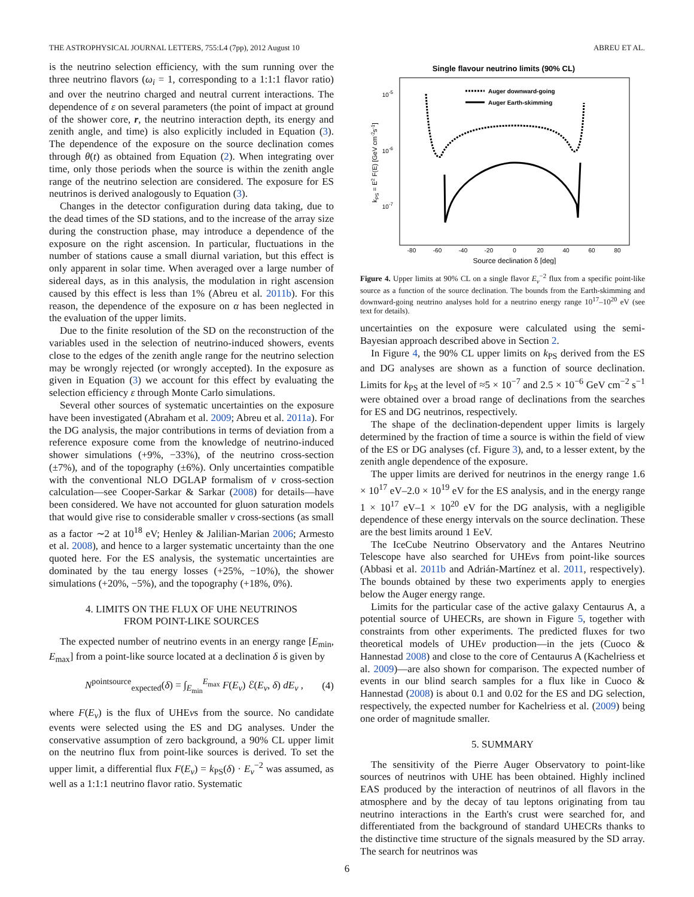THE ASTROPHYSICAL JOURNAL LETTERS, 755:L4 (7pp), 2012 August 10 ABREU ET AL.
is the neutrino selection efficiency, with the sum running over the three neutrino flavors (ω<sub>i</sub> = 1, corresponding to a 1:1:1 flavor ratio) and over the neutrino charged and neutral current interactions. The dependence of ε on several parameters (the point of impact at ground of the shower core, r, the neutrino interaction depth, its energy and zenith angle, and time) is also explicitly included in Equation (3). The dependence of the exposure on the source declination comes through θ(t) as obtained from Equation (2). When integrating over time, only those periods when the source is within the zenith angle range of the neutrino selection are considered. The exposure for ES neutrinos is derived analogously to Equation (3).
Changes in the detector configuration during data taking, due to the dead times of the SD stations, and to the increase of the array size during the construction phase, may introduce a dependence of the exposure on the right ascension. In particular, fluctuations in the number of stations cause a small diurnal variation, but this effect is only apparent in solar time. When averaged over a large number of sidereal days, as in this analysis, the modulation in right ascension caused by this effect is less than 1% (Abreu et al. 2011b). For this reason, the dependence of the exposure on α has been neglected in the evaluation of the upper limits.
Due to the finite resolution of the SD on the reconstruction of the variables used in the selection of neutrino-induced showers, events close to the edges of the zenith angle range for the neutrino selection may be wrongly rejected (or wrongly accepted). In the exposure as given in Equation (3) we account for this effect by evaluating the selection efficiency ε through Monte Carlo simulations.
Several other sources of systematic uncertainties on the exposure have been investigated (Abraham et al. 2009; Abreu et al. 2011a). For the DG analysis, the major contributions in terms of deviation from a reference exposure come from the knowledge of neutrino-induced shower simulations (+9%, −33%), of the neutrino cross-section (±7%), and of the topography (±6%). Only uncertainties compatible with the conventional NLO DGLAP formalism of ν cross-section calculation—see Cooper-Sarkar & Sarkar (2008) for details—have been considered. We have not accounted for gluon saturation models that would give rise to considerable smaller ν cross-sections (as small as a factor ∼2 at 10<sup>18</sup> eV; Henley & Jalilian-Marian 2006; Armesto et al. 2008), and hence to a larger systematic uncertainty than the one quoted here. For the ES analysis, the systematic uncertainties are dominated by the tau energy losses (+25%, −10%), the shower simulations (+20%, −5%), and the topography (+18%, 0%).
4. LIMITS ON THE FLUX OF UHE NEUTRINOS
FROM POINT-LIKE SOURCES
The expected number of neutrino events in an energy range [E<sub>min</sub>, E<sub>max</sub>] from a point-like source located at a declination δ is given by
N<sup>pointsource</sup><sub>expected</sub>(δ) = ∫<sub>E<sub>min</sub></sub><sup>E<sub>max</sub></sup> F(E<sub>ν</sub>) ℰ(E<sub>ν</sub>, δ) dE<sub>ν</sub> , (4)
where F(E<sub>ν</sub>) is the flux of UHEνs from the source. No candidate events were selected using the ES and DG analyses. Under the conservative assumption of zero background, a 90% CL upper limit on the neutrino flux from point-like sources is derived. To set the upper limit, a differential flux F(E<sub>ν</sub>) = k<sub>PS</sub>(δ) · E<sub>ν</sub><sup>−2</sup> was assumed, as well as a 1:1:1 neutrino flavor ratio. Systematic
Single flavour neutrino limits (90% CL)
10-5
10-6
10-7
kPS = E2 F(E) [GeV cm-2s-1]
-80
-60
-40
-20
0
20
40
60
80
Source declination δ [deg]
Auger downward-going
Auger Earth-skimming
Figure 4. Upper limits at 90% CL on a single flavor E<sub>ν</sub><sup>−2</sup> flux from a specific point-like source as a function of the source declination. The bounds from the Earth-skimming and downward-going neutrino analyses hold for a neutrino energy range 10<sup>17</sup>–10<sup>20</sup> eV (see text for details).
uncertainties on the exposure were calculated using the semi-Bayesian approach described above in Section 2.
In Figure 4, the 90% CL upper limits on k<sub>PS</sub> derived from the ES and DG analyses are shown as a function of source declination. Limits for k<sub>PS</sub> at the level of ≈5 × 10<sup>−7</sup> and 2.5 × 10<sup>−6</sup> GeV cm<sup>−2</sup> s<sup>−1</sup> were obtained over a broad range of declinations from the searches for ES and DG neutrinos, respectively.
The shape of the declination-dependent upper limits is largely determined by the fraction of time a source is within the field of view of the ES or DG analyses (cf. Figure 3), and, to a lesser extent, by the zenith angle dependence of the exposure.
The upper limits are derived for neutrinos in the energy range 1.6 × 10<sup>17</sup> eV–2.0 × 10<sup>19</sup> eV for the ES analysis, and in the energy range 1 × 10<sup>17</sup> eV–1 × 10<sup>20</sup> eV for the DG analysis, with a negligible dependence of these energy intervals on the source declination. These are the best limits around 1 EeV.
The IceCube Neutrino Observatory and the Antares Neutrino Telescope have also searched for UHEνs from point-like sources (Abbasi et al. 2011b and Adrián-Martínez et al. 2011, respectively). The bounds obtained by these two experiments apply to energies below the Auger energy range.
Limits for the particular case of the active galaxy Centaurus A, a potential source of UHECRs, are shown in Figure 5, together with constraints from other experiments. The predicted fluxes for two theoretical models of UHEν production—in the jets (Cuoco & Hannestad 2008) and close to the core of Centaurus A (Kachelriess et al. 2009)—are also shown for comparison. The expected number of events in our blind search samples for a flux like in Cuoco & Hannestad (2008) is about 0.1 and 0.02 for the ES and DG selection, respectively, the expected number for Kachelriess et al. (2009) being one order of magnitude smaller.
5. SUMMARY
The sensitivity of the Pierre Auger Observatory to point-like sources of neutrinos with UHE has been obtained. Highly inclined EAS produced by the interaction of neutrinos of all flavors in the atmosphere and by the decay of tau leptons originating from tau neutrino interactions in the Earth's crust were searched for, and differentiated from the background of standard UHECRs thanks to the distinctive time structure of the signals measured by the SD array. The search for neutrinos was
6